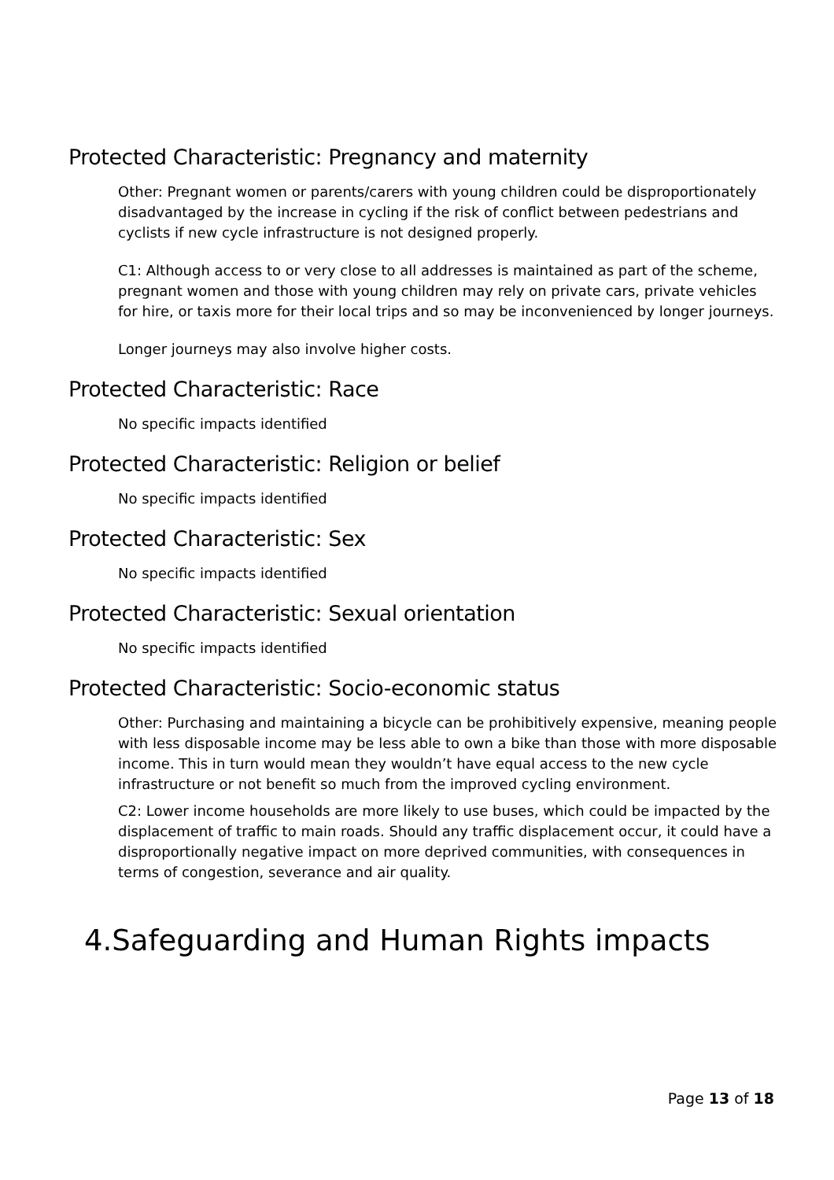Protected Characteristic: Pregnancy and maternity
Other: Pregnant women or parents/carers with young children could be disproportionately disadvantaged by the increase in cycling if the risk of conflict between pedestrians and cyclists if new cycle infrastructure is not designed properly.
C1: Although access to or very close to all addresses is maintained as part of the scheme, pregnant women and those with young children may rely on private cars, private vehicles for hire, or taxis more for their local trips and so may be inconvenienced by longer journeys.
Longer journeys may also involve higher costs.
Protected Characteristic: Race
No specific impacts identified
Protected Characteristic: Religion or belief
No specific impacts identified
Protected Characteristic: Sex
No specific impacts identified
Protected Characteristic: Sexual orientation
No specific impacts identified
Protected Characteristic: Socio-economic status
Other: Purchasing and maintaining a bicycle can be prohibitively expensive, meaning people with less disposable income may be less able to own a bike than those with more disposable income. This in turn would mean they wouldn’t have equal access to the new cycle infrastructure or not benefit so much from the improved cycling environment.
C2: Lower income households are more likely to use buses, which could be impacted by the displacement of traffic to main roads. Should any traffic displacement occur, it could have a disproportionally negative impact on more deprived communities, with consequences in terms of congestion, severance and air quality.
4.Safeguarding and Human Rights impacts
Page 13 of 18